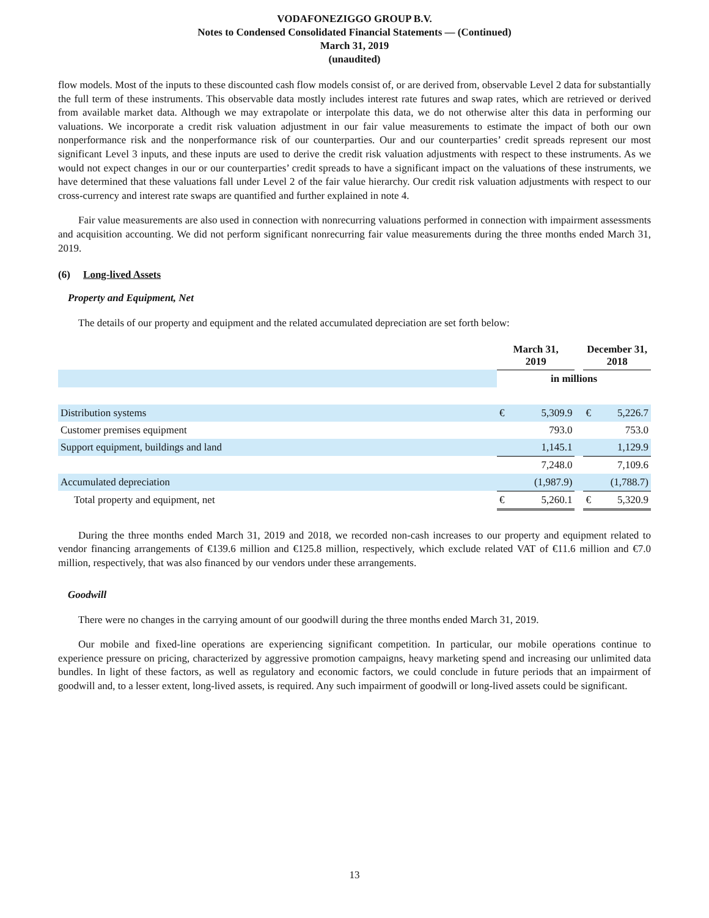VODAFONEZIGGO GROUP B.V.
Notes to Condensed Consolidated Financial Statements — (Continued)
March 31, 2019
(unaudited)
flow models. Most of the inputs to these discounted cash flow models consist of, or are derived from, observable Level 2 data for substantially the full term of these instruments. This observable data mostly includes interest rate futures and swap rates, which are retrieved or derived from available market data. Although we may extrapolate or interpolate this data, we do not otherwise alter this data in performing our valuations. We incorporate a credit risk valuation adjustment in our fair value measurements to estimate the impact of both our own nonperformance risk and the nonperformance risk of our counterparties. Our and our counterparties’ credit spreads represent our most significant Level 3 inputs, and these inputs are used to derive the credit risk valuation adjustments with respect to these instruments. As we would not expect changes in our or our counterparties’ credit spreads to have a significant impact on the valuations of these instruments, we have determined that these valuations fall under Level 2 of the fair value hierarchy. Our credit risk valuation adjustments with respect to our cross-currency and interest rate swaps are quantified and further explained in note 4.
Fair value measurements are also used in connection with nonrecurring valuations performed in connection with impairment assessments and acquisition accounting. We did not perform significant nonrecurring fair value measurements during the three months ended March 31, 2019.
(6) Long-lived Assets
Property and Equipment, Net
The details of our property and equipment and the related accumulated depreciation are set forth below:
| | March 31, 2019 | | | December 31, 2018 | |
| --- | --- | --- | --- | --- | --- |
| | in millions | | | | |
| Distribution systems | € | 5,309.9 | | € | 5,226.7 |
| Customer premises equipment | | 793.0 | | | 753.0 |
| Support equipment, buildings and land | | 1,145.1 | | | 1,129.9 |
| | | 7,248.0 | | | 7,109.6 |
| Accumulated depreciation | | (1,987.9) | | | (1,788.7) |
| Total property and equipment, net | € | 5,260.1 | | € | 5,320.9 |
During the three months ended March 31, 2019 and 2018, we recorded non-cash increases to our property and equipment related to vendor financing arrangements of €139.6 million and €125.8 million, respectively, which exclude related VAT of €11.6 million and €7.0 million, respectively, that was also financed by our vendors under these arrangements.
Goodwill
There were no changes in the carrying amount of our goodwill during the three months ended March 31, 2019.
Our mobile and fixed-line operations are experiencing significant competition. In particular, our mobile operations continue to experience pressure on pricing, characterized by aggressive promotion campaigns, heavy marketing spend and increasing our unlimited data bundles. In light of these factors, as well as regulatory and economic factors, we could conclude in future periods that an impairment of goodwill and, to a lesser extent, long-lived assets, is required. Any such impairment of goodwill or long-lived assets could be significant.
13